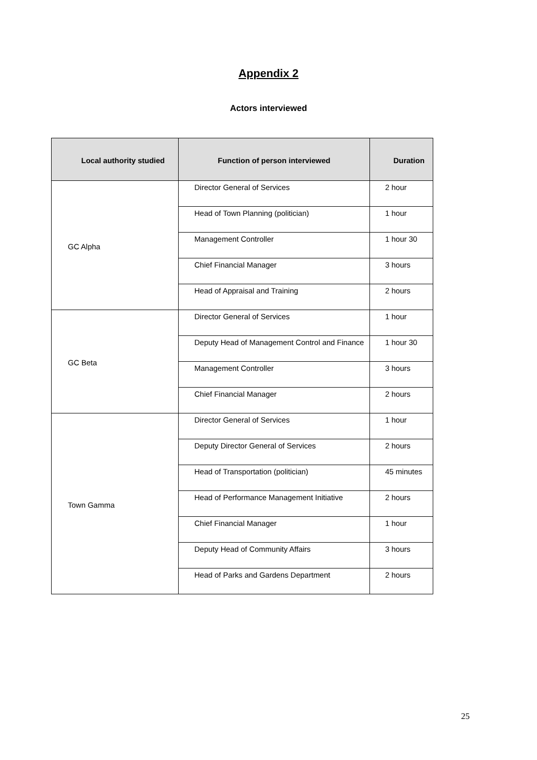Appendix 2
Actors interviewed
| Local authority studied | Function of person interviewed | Duration |
| --- | --- | --- |
| GC Alpha | Director General of Services | 2 hour |
| | Head of Town Planning (politician) | 1 hour |
| | Management Controller | 1 hour 30 |
| | Chief Financial Manager | 3 hours |
| | Head of Appraisal and Training | 2 hours |
| GC Beta | Director General of Services | 1 hour |
| | Deputy Head of Management Control and Finance | 1 hour 30 |
| | Management Controller | 3 hours |
| | Chief Financial Manager | 2 hours |
| Town Gamma | Director General of Services | 1 hour |
| | Deputy Director General of Services | 2 hours |
| | Head of Transportation (politician) | 45 minutes |
| | Head of Performance Management Initiative | 2 hours |
| | Chief Financial Manager | 1 hour |
| | Deputy Head of Community Affairs | 3 hours |
| | Head of Parks and Gardens Department | 2 hours |
25